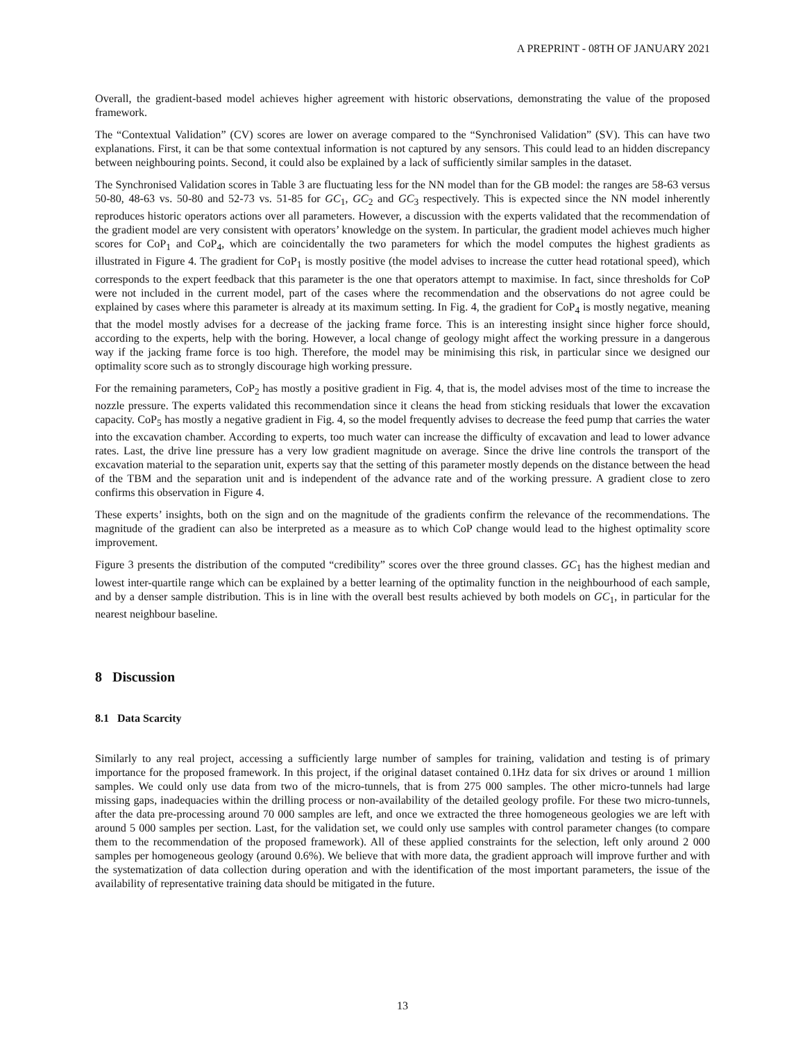A PREPRINT - 08TH OF JANUARY 2021
Overall, the gradient-based model achieves higher agreement with historic observations, demonstrating the value of the proposed framework.
The “Contextual Validation” (CV) scores are lower on average compared to the “Synchronised Validation” (SV). This can have two explanations. First, it can be that some contextual information is not captured by any sensors. This could lead to an hidden discrepancy between neighbouring points. Second, it could also be explained by a lack of sufficiently similar samples in the dataset.
The Synchronised Validation scores in Table 3 are fluctuating less for the NN model than for the GB model: the ranges are 58-63 versus 50-80, 48-63 vs. 50-80 and 52-73 vs. 51-85 for GC<sub>1</sub>, GC<sub>2</sub> and GC<sub>3</sub> respectively. This is expected since the NN model inherently reproduces historic operators actions over all parameters. However, a discussion with the experts validated that the recommendation of the gradient model are very consistent with operators’ knowledge on the system. In particular, the gradient model achieves much higher scores for CoP<sub>1</sub> and CoP<sub>4</sub>, which are coincidentally the two parameters for which the model computes the highest gradients as illustrated in Figure 4. The gradient for CoP<sub>1</sub> is mostly positive (the model advises to increase the cutter head rotational speed), which corresponds to the expert feedback that this parameter is the one that operators attempt to maximise. In fact, since thresholds for CoP were not included in the current model, part of the cases where the recommendation and the observations do not agree could be explained by cases where this parameter is already at its maximum setting. In Fig. 4, the gradient for CoP<sub>4</sub> is mostly negative, meaning that the model mostly advises for a decrease of the jacking frame force. This is an interesting insight since higher force should, according to the experts, help with the boring. However, a local change of geology might affect the working pressure in a dangerous way if the jacking frame force is too high. Therefore, the model may be minimising this risk, in particular since we designed our optimality score such as to strongly discourage high working pressure.
For the remaining parameters, CoP<sub>2</sub> has mostly a positive gradient in Fig. 4, that is, the model advises most of the time to increase the nozzle pressure. The experts validated this recommendation since it cleans the head from sticking residuals that lower the excavation capacity. CoP<sub>5</sub> has mostly a negative gradient in Fig. 4, so the model frequently advises to decrease the feed pump that carries the water into the excavation chamber. According to experts, too much water can increase the difficulty of excavation and lead to lower advance rates. Last, the drive line pressure has a very low gradient magnitude on average. Since the drive line controls the transport of the excavation material to the separation unit, experts say that the setting of this parameter mostly depends on the distance between the head of the TBM and the separation unit and is independent of the advance rate and of the working pressure. A gradient close to zero confirms this observation in Figure 4.
These experts’ insights, both on the sign and on the magnitude of the gradients confirm the relevance of the recommendations. The magnitude of the gradient can also be interpreted as a measure as to which CoP change would lead to the highest optimality score improvement.
Figure 3 presents the distribution of the computed “credibility” scores over the three ground classes. GC<sub>1</sub> has the highest median and lowest inter-quartile range which can be explained by a better learning of the optimality function in the neighbourhood of each sample, and by a denser sample distribution. This is in line with the overall best results achieved by both models on GC<sub>1</sub>, in particular for the nearest neighbour baseline.
8 Discussion
8.1 Data Scarcity
Similarly to any real project, accessing a sufficiently large number of samples for training, validation and testing is of primary importance for the proposed framework. In this project, if the original dataset contained 0.1Hz data for six drives or around 1 million samples. We could only use data from two of the micro-tunnels, that is from 275 000 samples. The other micro-tunnels had large missing gaps, inadequacies within the drilling process or non-availability of the detailed geology profile. For these two micro-tunnels, after the data pre-processing around 70 000 samples are left, and once we extracted the three homogeneous geologies we are left with around 5 000 samples per section. Last, for the validation set, we could only use samples with control parameter changes (to compare them to the recommendation of the proposed framework). All of these applied constraints for the selection, left only around 2 000 samples per homogeneous geology (around 0.6%). We believe that with more data, the gradient approach will improve further and with the systematization of data collection during operation and with the identification of the most important parameters, the issue of the availability of representative training data should be mitigated in the future.
13